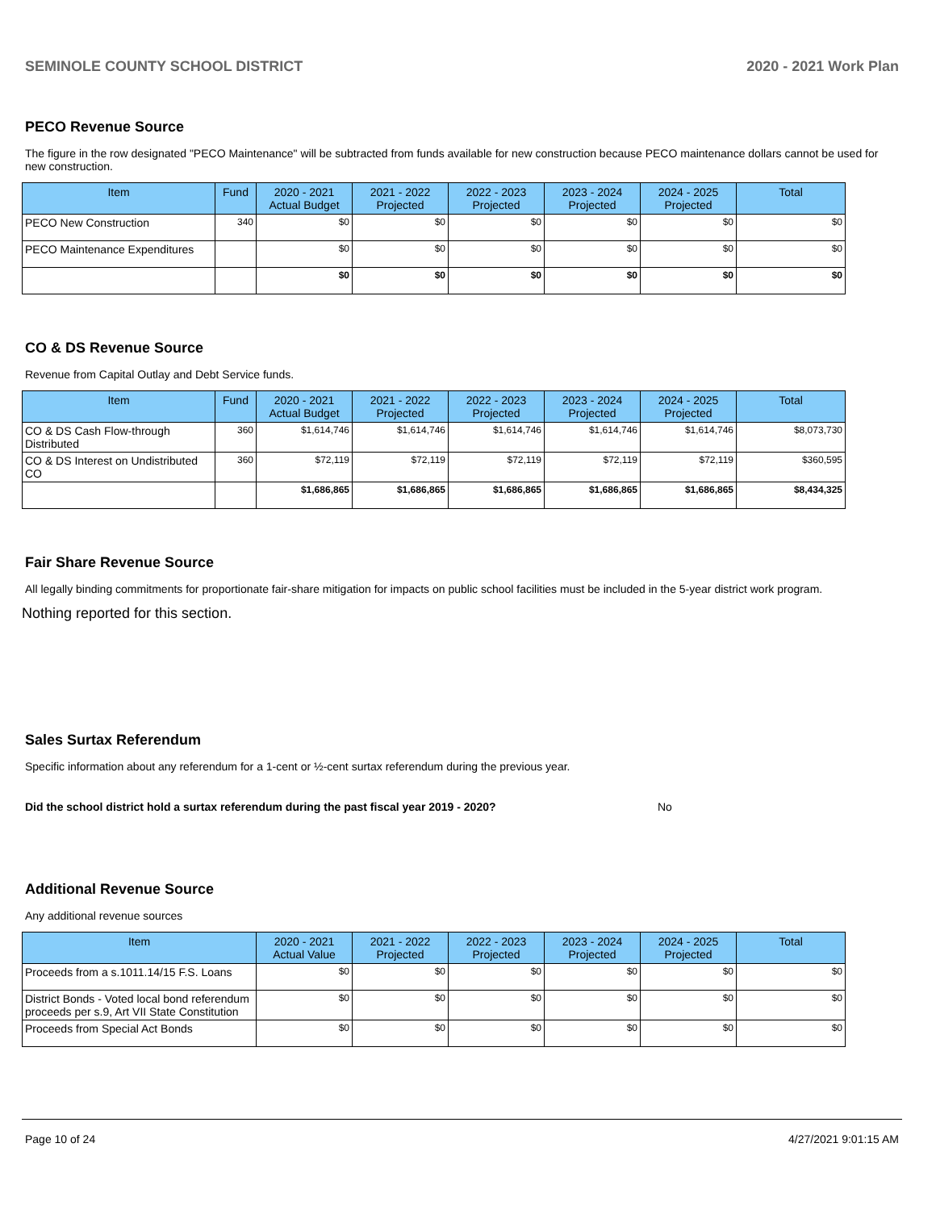SEMINOLE COUNTY SCHOOL DISTRICT 2020 - 2021 Work Plan
PECO Revenue Source
The figure in the row designated "PECO Maintenance" will be subtracted from funds available for new construction because PECO maintenance dollars cannot be used for new construction.
| Item | Fund | 2020 - 2021 Actual Budget | 2021 - 2022 Projected | 2022 - 2023 Projected | 2023 - 2024 Projected | 2024 - 2025 Projected | Total |
| --- | --- | --- | --- | --- | --- | --- | --- |
| PECO New Construction | 340 | $0 | $0 | $0 | $0 | $0 | $0 |
| PECO Maintenance Expenditures | | $0 | $0 | $0 | $0 | $0 | $0 |
| | | $0 | $0 | $0 | $0 | $0 | $0 |
CO & DS Revenue Source
Revenue from Capital Outlay and Debt Service funds.
| Item | Fund | 2020 - 2021 Actual Budget | 2021 - 2022 Projected | 2022 - 2023 Projected | 2023 - 2024 Projected | 2024 - 2025 Projected | Total |
| --- | --- | --- | --- | --- | --- | --- | --- |
| CO & DS Cash Flow-through Distributed | 360 | $1,614,746 | $1,614,746 | $1,614,746 | $1,614,746 | $1,614,746 | $8,073,730 |
| CO & DS Interest on Undistributed CO | 360 | $72,119 | $72,119 | $72,119 | $72,119 | $72,119 | $360,595 |
| | | $1,686,865 | $1,686,865 | $1,686,865 | $1,686,865 | $1,686,865 | $8,434,325 |
Fair Share Revenue Source
All legally binding commitments for proportionate fair-share mitigation for impacts on public school facilities must be included in the 5-year district work program.
Nothing reported for this section.
Sales Surtax Referendum
Specific information about any referendum for a 1-cent or ½-cent surtax referendum during the previous year.
Did the school district hold a surtax referendum during the past fiscal year 2019 - 2020? No
Additional Revenue Source
Any additional revenue sources
| Item | 2020 - 2021 Actual Value | 2021 - 2022 Projected | 2022 - 2023 Projected | 2023 - 2024 Projected | 2024 - 2025 Projected | Total |
| --- | --- | --- | --- | --- | --- | --- |
| Proceeds from a s.1011.14/15 F.S. Loans | $0 | $0 | $0 | $0 | $0 | $0 |
| District Bonds - Voted local bond referendum proceeds per s.9, Art VII State Constitution | $0 | $0 | $0 | $0 | $0 | $0 |
| Proceeds from Special Act Bonds | $0 | $0 | $0 | $0 | $0 | $0 |
Page 10 of 24 4/27/2021 9:01:15 AM